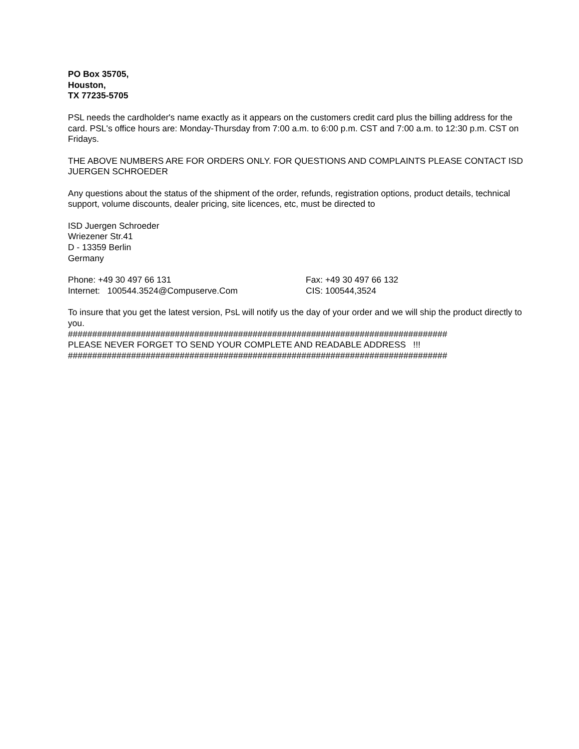PO Box 35705,
Houston,
TX 77235-5705
PSL needs the cardholder's name exactly as it appears on the customers credit card plus the billing address for the card. PSL's office hours are: Monday-Thursday from 7:00 a.m. to 6:00 p.m. CST and 7:00 a.m. to 12:30 p.m. CST on Fridays.
THE ABOVE NUMBERS ARE FOR ORDERS ONLY. FOR QUESTIONS AND COMPLAINTS PLEASE CONTACT ISD JUERGEN SCHROEDER
Any questions about the status of the shipment of the order, refunds, registration options, product details, technical support, volume discounts, dealer pricing, site licences, etc, must be directed to
ISD Juergen Schroeder
Wriezener Str.41
D - 13359 Berlin
Germany
Phone: +49 30 497 66 131 Fax: +49 30 497 66 132
Internet: 100544.3524@Compuserve.Com CIS: 100544,3524
To insure that you get the latest version, PsL will notify us the day of your order and we will ship the product directly to you.
##############################################################################
PLEASE NEVER FORGET TO SEND YOUR COMPLETE AND READABLE ADDRESS !!!
##############################################################################